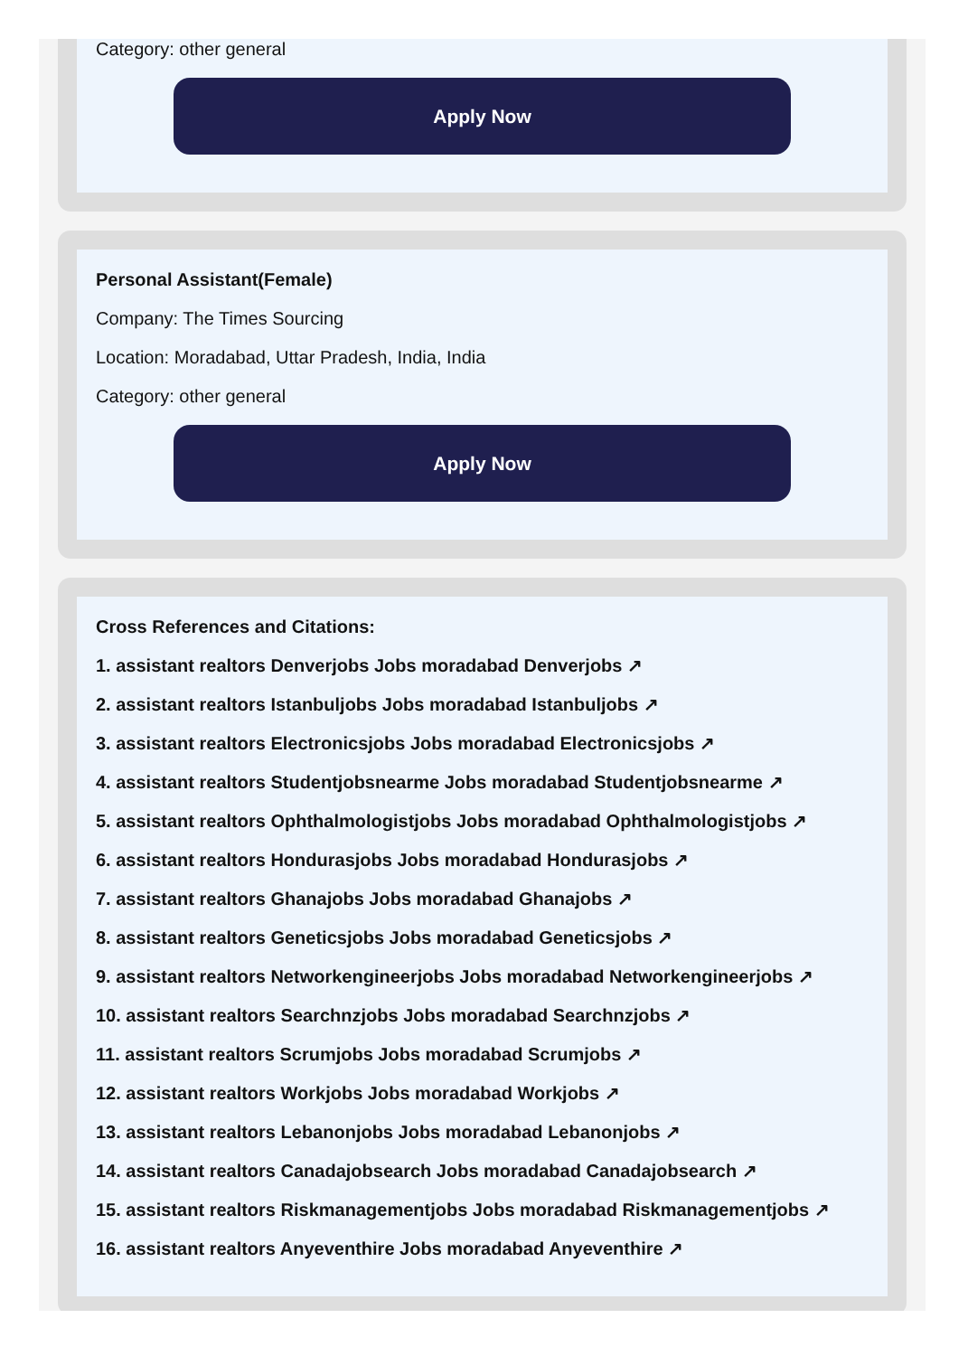Category: other general
Apply Now
Personal Assistant(Female)
Company: The Times Sourcing
Location: Moradabad, Uttar Pradesh, India, India
Category: other general
Apply Now
Cross References and Citations:
1. assistant realtors Denverjobs Jobs moradabad Denverjobs ↗
2. assistant realtors Istanbuljobs Jobs moradabad Istanbuljobs ↗
3. assistant realtors Electronicsjobs Jobs moradabad Electronicsjobs ↗
4. assistant realtors Studentjobsnearme Jobs moradabad Studentjobsnearme ↗
5. assistant realtors Ophthalmologistjobs Jobs moradabad Ophthalmologistjobs ↗
6. assistant realtors Hondurasjobs Jobs moradabad Hondurasjobs ↗
7. assistant realtors Ghanajobs Jobs moradabad Ghanajobs ↗
8. assistant realtors Geneticsjobs Jobs moradabad Geneticsjobs ↗
9. assistant realtors Networkengineerjobs Jobs moradabad Networkengineerjobs ↗
10. assistant realtors Searchnzjobs Jobs moradabad Searchnzjobs ↗
11. assistant realtors Scrumjobs Jobs moradabad Scrumjobs ↗
12. assistant realtors Workjobs Jobs moradabad Workjobs ↗
13. assistant realtors Lebanonjobs Jobs moradabad Lebanonjobs ↗
14. assistant realtors Canadajobsearch Jobs moradabad Canadajobsearch ↗
15. assistant realtors Riskmanagementjobs Jobs moradabad Riskmanagementjobs ↗
16. assistant realtors Anyeventhire Jobs moradabad Anyeventhire ↗